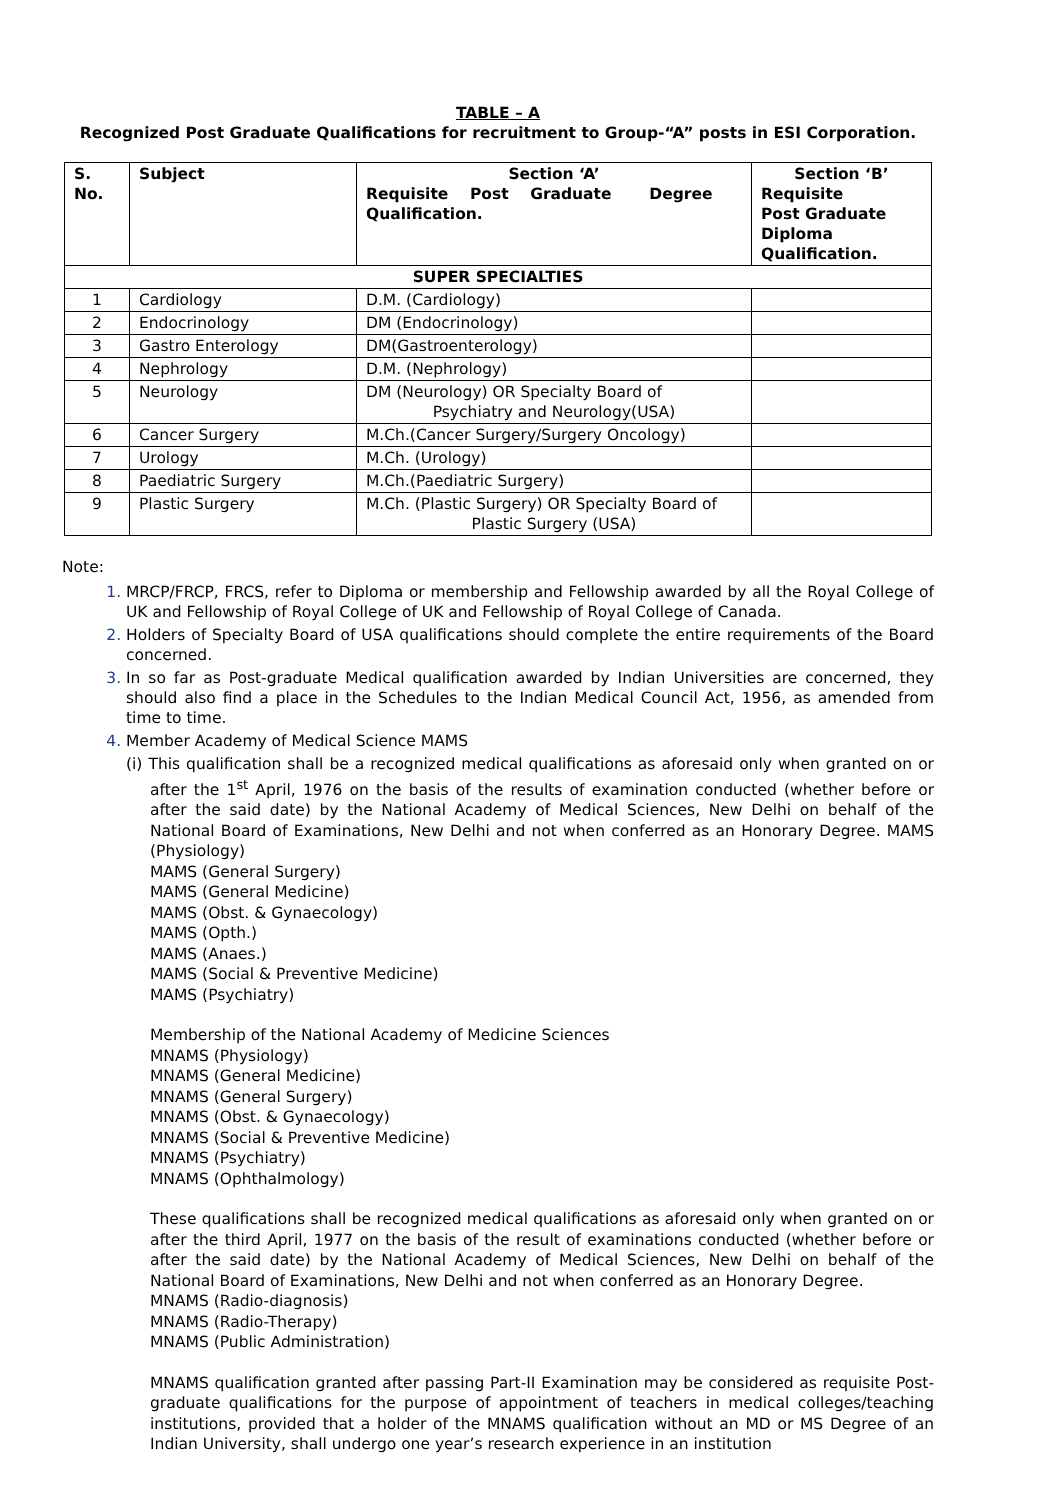TABLE – A
Recognized Post Graduate Qualifications for recruitment to Group-“A” posts in ESI Corporation.
| S. No. | Subject | Section ‘A’ Requisite Post Graduate Degree Qualification. | Section ‘B’ Requisite Post Graduate Diploma Qualification. |
| --- | --- | --- | --- |
| SUPER SPECIALTIES | | | |
| 1 | Cardiology | D.M. (Cardiology) | |
| 2 | Endocrinology | DM (Endocrinology) | |
| 3 | Gastro Enterology | DM(Gastroenterology) | |
| 4 | Nephrology | D.M. (Nephrology) | |
| 5 | Neurology | DM (Neurology) OR Specialty Board of Psychiatry and Neurology(USA) | |
| 6 | Cancer Surgery | M.Ch.(Cancer Surgery/Surgery Oncology) | |
| 7 | Urology | M.Ch. (Urology) | |
| 8 | Paediatric Surgery | M.Ch.(Paediatric Surgery) | |
| 9 | Plastic Surgery | M.Ch. (Plastic Surgery) OR Specialty Board of Plastic Surgery (USA) | |
Note:
MRCP/FRCP, FRCS, refer to Diploma or membership and Fellowship awarded by all the Royal College of UK and Fellowship of Royal College of UK and Fellowship of Royal College of Canada.
Holders of Specialty Board of USA qualifications should complete the entire requirements of the Board concerned.
In so far as Post-graduate Medical qualification awarded by Indian Universities are concerned, they should also find a place in the Schedules to the Indian Medical Council Act, 1956, as amended from time to time.
Member Academy of Medical Science MAMS
(i) This qualification shall be a recognized medical qualifications as aforesaid only when granted on or after the 1<sup>st</sup> April, 1976 on the basis of the results of examination conducted (whether before or after the said date) by the National Academy of Medical Sciences, New Delhi on behalf of the National Board of Examinations, New Delhi and not when conferred as an Honorary Degree. MAMS (Physiology)
MAMS (General Surgery)
MAMS (General Medicine)
MAMS (Obst. & Gynaecology)
MAMS (Opth.)
MAMS (Anaes.)
MAMS (Social & Preventive Medicine)
MAMS (Psychiatry)
Membership of the National Academy of Medicine Sciences
MNAMS (Physiology)
MNAMS (General Medicine)
MNAMS (General Surgery)
MNAMS (Obst. & Gynaecology)
MNAMS (Social & Preventive Medicine)
MNAMS (Psychiatry)
MNAMS (Ophthalmology)
These qualifications shall be recognized medical qualifications as aforesaid only when granted on or after the third April, 1977 on the basis of the result of examinations conducted (whether before or after the said date) by the National Academy of Medical Sciences, New Delhi on behalf of the National Board of Examinations, New Delhi and not when conferred as an Honorary Degree.
MNAMS (Radio-diagnosis)
MNAMS (Radio-Therapy)
MNAMS (Public Administration)
MNAMS qualification granted after passing Part-II Examination may be considered as requisite Post-graduate qualifications for the purpose of appointment of teachers in medical colleges/teaching institutions, provided that a holder of the MNAMS qualification without an MD or MS Degree of an Indian University, shall undergo one year’s research experience in an institution